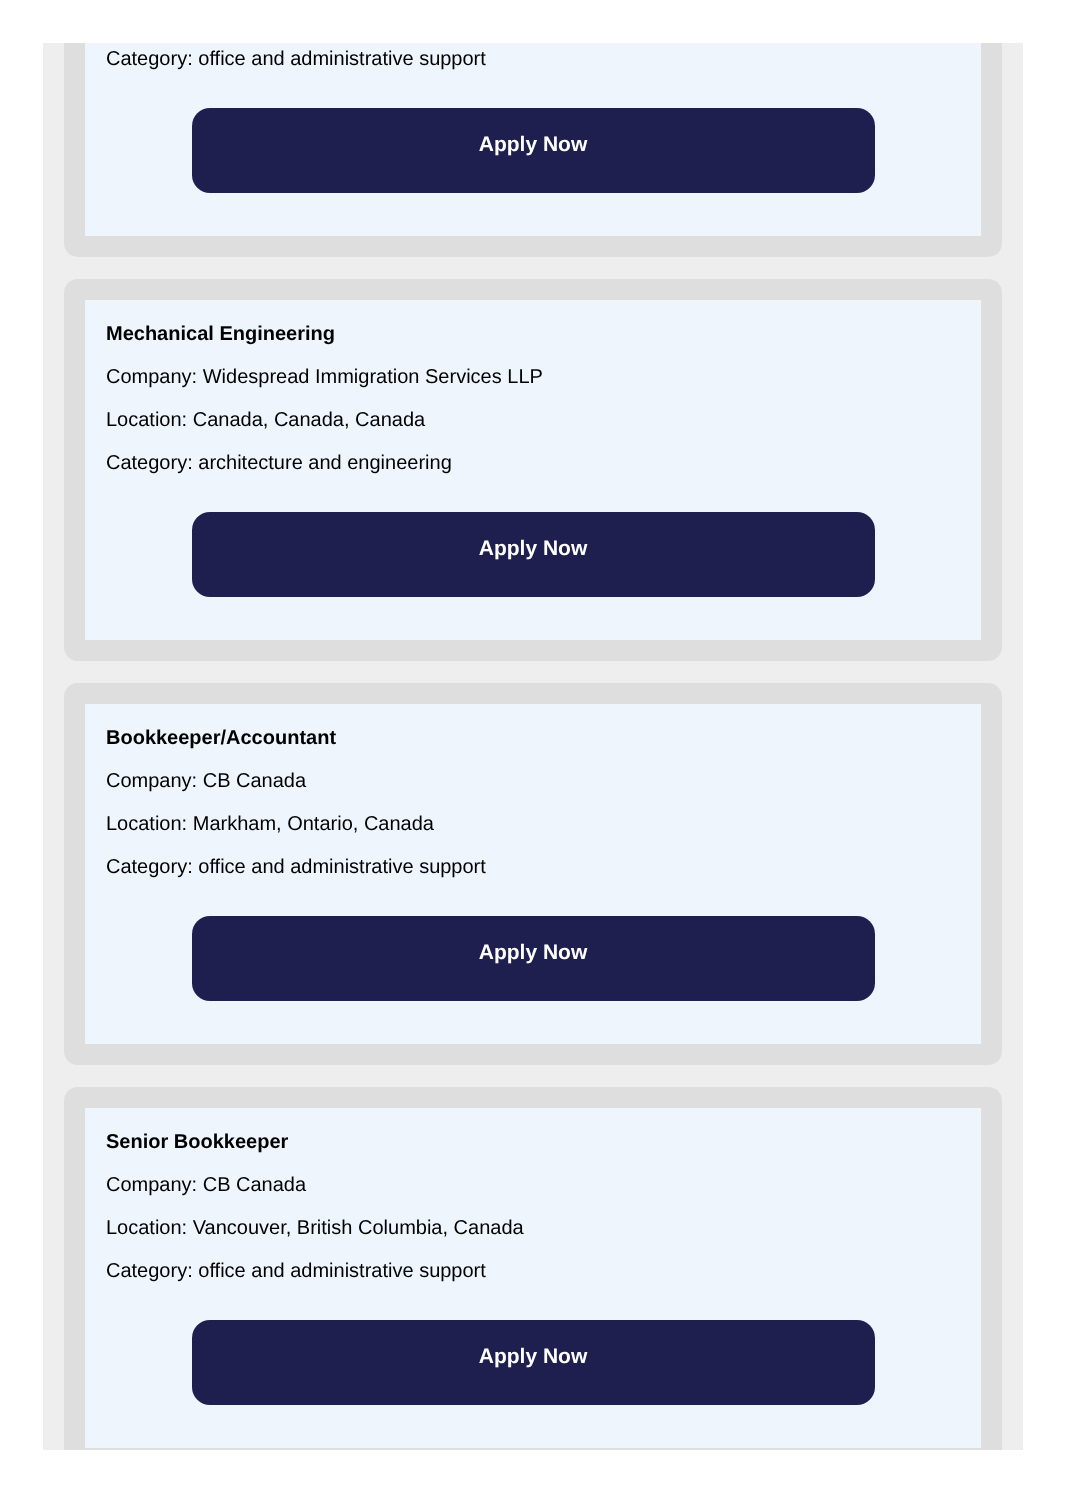Category: office and administrative support
Apply Now
Mechanical Engineering
Company: Widespread Immigration Services LLP
Location: Canada, Canada, Canada
Category: architecture and engineering
Apply Now
Bookkeeper/Accountant
Company: CB Canada
Location: Markham, Ontario, Canada
Category: office and administrative support
Apply Now
Senior Bookkeeper
Company: CB Canada
Location: Vancouver, British Columbia, Canada
Category: office and administrative support
Apply Now